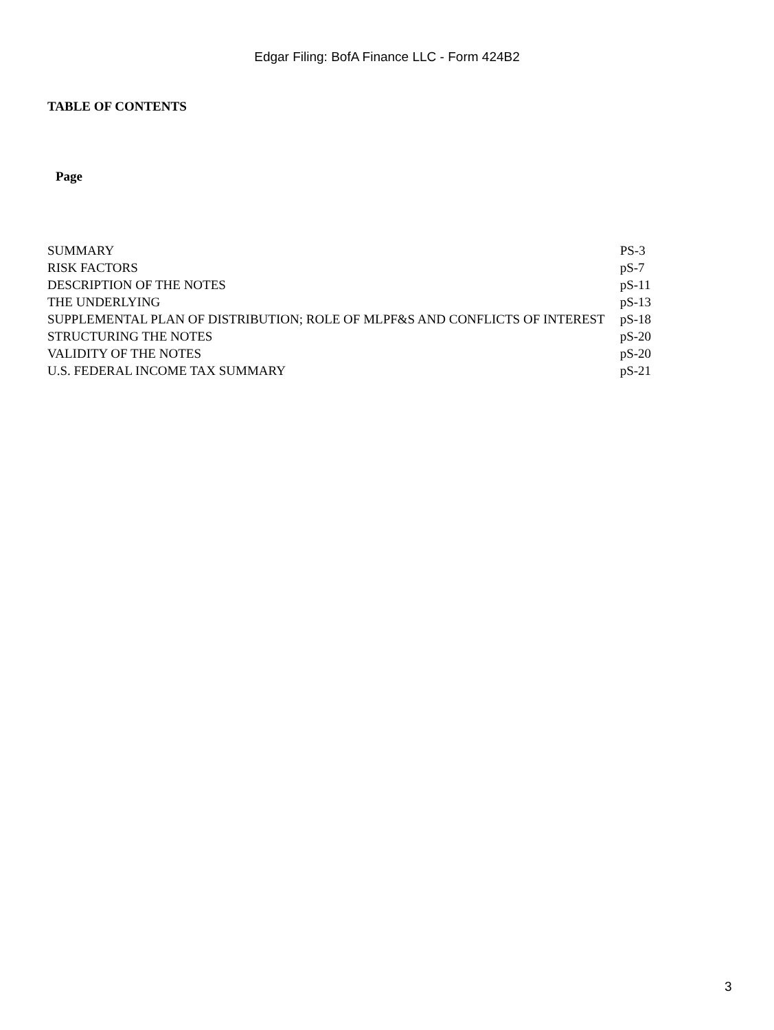Edgar Filing: BofA Finance LLC - Form 424B2
TABLE OF CONTENTS
Page
| SUMMARY | PS-3 |
| RISK FACTORS | pS-7 |
| DESCRIPTION OF THE NOTES | pS-11 |
| THE UNDERLYING | pS-13 |
| SUPPLEMENTAL PLAN OF DISTRIBUTION; ROLE OF MLPF&S AND CONFLICTS OF INTEREST | pS-18 |
| STRUCTURING THE NOTES | pS-20 |
| VALIDITY OF THE NOTES | pS-20 |
| U.S. FEDERAL INCOME TAX SUMMARY | pS-21 |
3